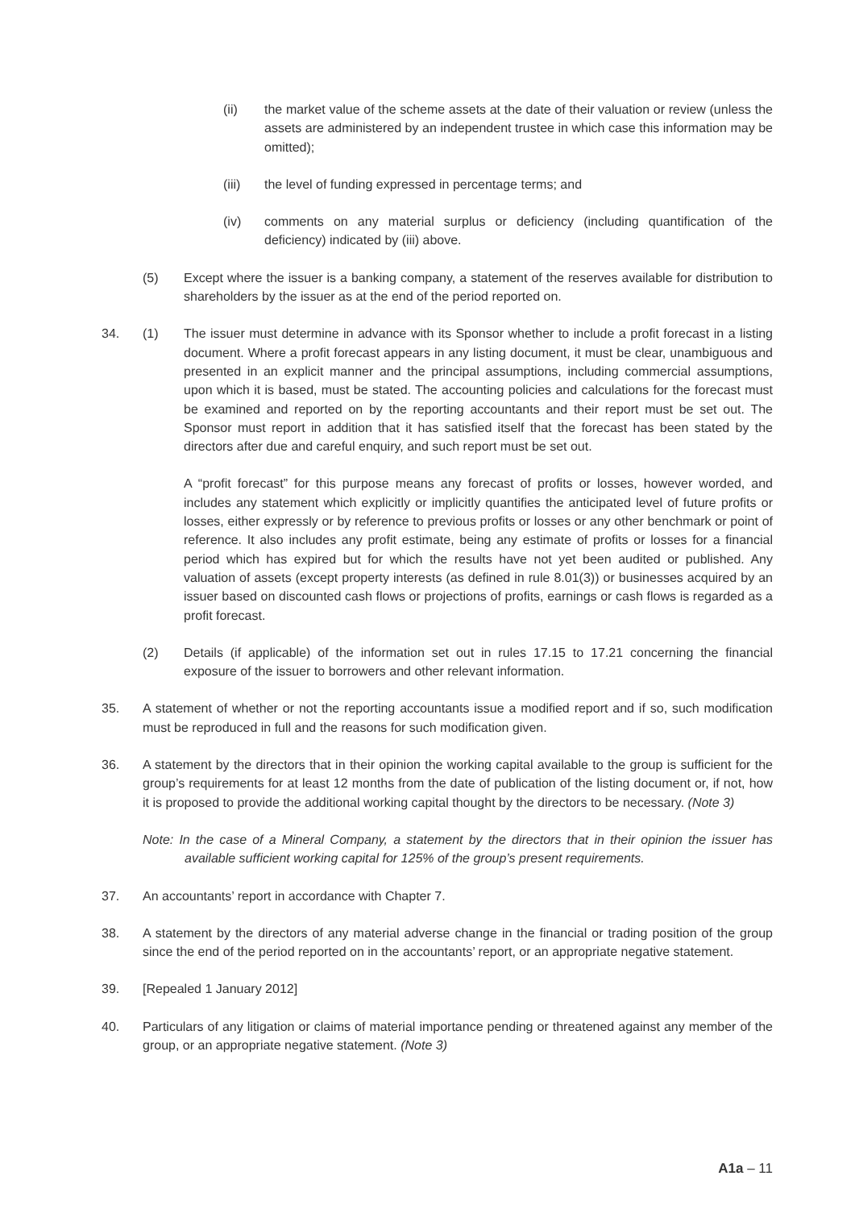(ii) the market value of the scheme assets at the date of their valuation or review (unless the assets are administered by an independent trustee in which case this information may be omitted);
(iii) the level of funding expressed in percentage terms; and
(iv) comments on any material surplus or deficiency (including quantification of the deficiency) indicated by (iii) above.
(5) Except where the issuer is a banking company, a statement of the reserves available for distribution to shareholders by the issuer as at the end of the period reported on.
34. (1) The issuer must determine in advance with its Sponsor whether to include a profit forecast in a listing document. Where a profit forecast appears in any listing document, it must be clear, unambiguous and presented in an explicit manner and the principal assumptions, including commercial assumptions, upon which it is based, must be stated. The accounting policies and calculations for the forecast must be examined and reported on by the reporting accountants and their report must be set out. The Sponsor must report in addition that it has satisfied itself that the forecast has been stated by the directors after due and careful enquiry, and such report must be set out.
A “profit forecast” for this purpose means any forecast of profits or losses, however worded, and includes any statement which explicitly or implicitly quantifies the anticipated level of future profits or losses, either expressly or by reference to previous profits or losses or any other benchmark or point of reference. It also includes any profit estimate, being any estimate of profits or losses for a financial period which has expired but for which the results have not yet been audited or published. Any valuation of assets (except property interests (as defined in rule 8.01(3)) or businesses acquired by an issuer based on discounted cash flows or projections of profits, earnings or cash flows is regarded as a profit forecast.
(2) Details (if applicable) of the information set out in rules 17.15 to 17.21 concerning the financial exposure of the issuer to borrowers and other relevant information.
35. A statement of whether or not the reporting accountants issue a modified report and if so, such modification must be reproduced in full and the reasons for such modification given.
36. A statement by the directors that in their opinion the working capital available to the group is sufficient for the group’s requirements for at least 12 months from the date of publication of the listing document or, if not, how it is proposed to provide the additional working capital thought by the directors to be necessary. (Note 3)
Note: In the case of a Mineral Company, a statement by the directors that in their opinion the issuer has available sufficient working capital for 125% of the group’s present requirements.
37. An accountants’ report in accordance with Chapter 7.
38. A statement by the directors of any material adverse change in the financial or trading position of the group since the end of the period reported on in the accountants’ report, or an appropriate negative statement.
39. [Repealed 1 January 2012]
40. Particulars of any litigation or claims of material importance pending or threatened against any member of the group, or an appropriate negative statement. (Note 3)
A1a – 11